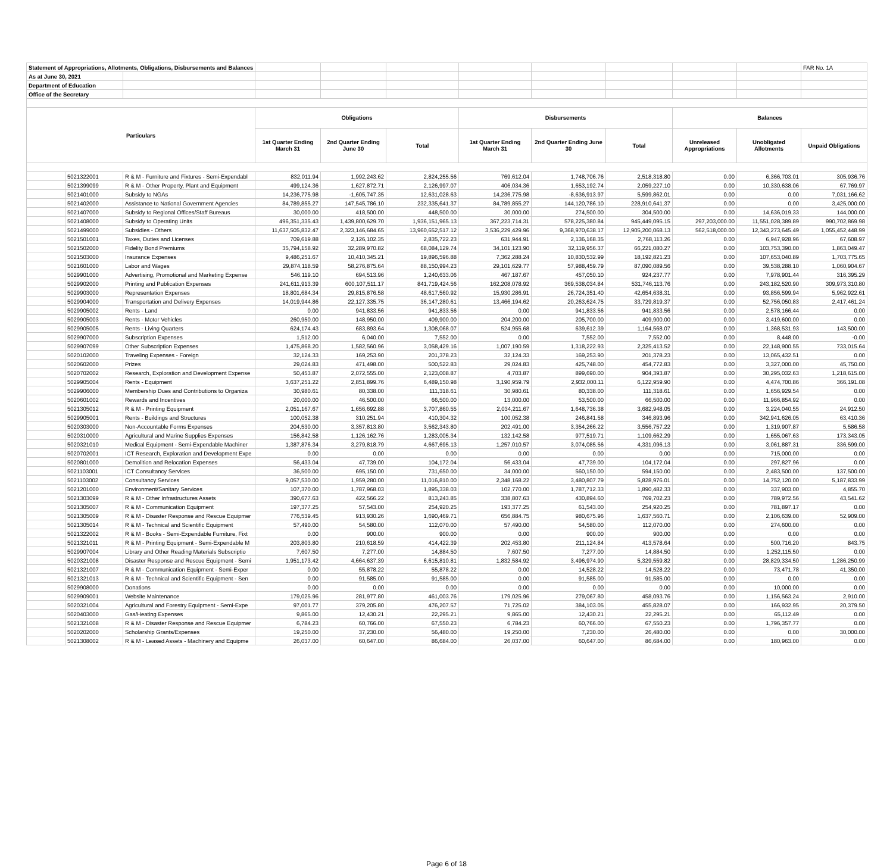| Statement of Appropriations, Allotments, Obligations, Disbursements and Balances | | | | | | | | | | | FAR No. 1A |
| As at June 30, 2021 | | | | | | | | | | | |
| Department of Education | | | | | | | | | | | |
| Office of the Secretary | | | | | | | | | | | |
| Particulars | | | Obligations | | | Disbursements | | | Balances | | |
| | | | 1st Quarter Ending March 31 | 2nd Quarter Ending June 30 | Total | 1st Quarter Ending March 31 | 2nd Quarter Ending June 30 | Total | Unreleased Appropriations | Unobligated Allotments | Unpaid Obligations |
| | 5021322001 | R & M - Furniture and Fixtures - Semi-Expendabl | 832,011.94 | 1,992,243.62 | 2,824,255.56 | 769,612.04 | 1,748,706.76 | 2,518,318.80 | 0.00 | 6,366,703.01 | 305,936.76 |
| | 5021399099 | R & M - Other Property, Plant and Equipment | 499,124.36 | 1,627,872.71 | 2,126,997.07 | 406,034.36 | 1,653,192.74 | 2,059,227.10 | 0.00 | 10,330,638.06 | 67,769.97 |
| | 5021401000 | Subsidy to NGAs | 14,236,775.98 | -1,605,747.35 | 12,631,028.63 | 14,236,775.98 | -8,636,913.97 | 5,599,862.01 | 0.00 | 0.00 | 7,031,166.62 |
| | 5021402000 | Assistance to National Government Agencies | 84,789,855.27 | 147,545,786.10 | 232,335,641.37 | 84,789,855.27 | 144,120,786.10 | 228,910,641.37 | 0.00 | 0.00 | 3,425,000.00 |
| | 5021407000 | Subsidy to Regional Offices/Staff Bureaus | 30,000.00 | 418,500.00 | 448,500.00 | 30,000.00 | 274,500.00 | 304,500.00 | 0.00 | 14,636,019.33 | 144,000.00 |
| | 5021408000 | Subsidy to Operating Units | 496,351,335.43 | 1,439,800,629.70 | 1,936,151,965.13 | 367,223,714.31 | 578,225,380.84 | 945,449,095.15 | 297,203,000.00 | 11,551,028,389.89 | 990,702,869.98 |
| | 5021499000 | Subsidies - Others | 11,637,505,832.47 | 2,323,146,684.65 | 13,960,652,517.12 | 3,536,229,429.96 | 9,368,970,638.17 | 12,905,200,068.13 | 562,518,000.00 | 12,343,273,645.49 | 1,055,452,448.99 |
| | 5021501001 | Taxes, Duties and Licenses | 709,619.88 | 2,126,102.35 | 2,835,722.23 | 631,944.91 | 2,136,168.35 | 2,768,113.26 | 0.00 | 6,947,928.96 | 67,608.97 |
| | 5021502000 | Fidelity Bond Premiums | 35,794,158.92 | 32,289,970.82 | 68,084,129.74 | 34,101,123.90 | 32,119,956.37 | 66,221,080.27 | 0.00 | 103,753,390.00 | 1,863,049.47 |
| | 5021503000 | Insurance Expenses | 9,486,251.67 | 10,410,345.21 | 19,896,596.88 | 7,362,288.24 | 10,830,532.99 | 18,192,821.23 | 0.00 | 107,653,040.89 | 1,703,775.65 |
| | 5021601000 | Labor and Wages | 29,874,118.59 | 58,276,875.64 | 88,150,994.23 | 29,101,629.77 | 57,988,459.79 | 87,090,089.56 | 0.00 | 39,538,288.10 | 1,060,904.67 |
| | 5029901000 | Advertising, Promotional and Marketing Expense | 546,119.10 | 694,513.96 | 1,240,633.06 | 467,187.67 | 457,050.10 | 924,237.77 | 0.00 | 7,978,901.44 | 316,395.29 |
| | 5029902000 | Printing and Publication Expenses | 241,611,913.39 | 600,107,511.17 | 841,719,424.56 | 162,208,078.92 | 369,538,034.84 | 531,746,113.76 | 0.00 | 243,182,520.90 | 309,973,310.80 |
| | 5029903000 | Representation Expenses | 18,801,684.34 | 29,815,876.58 | 48,617,560.92 | 15,930,286.91 | 26,724,351.40 | 42,654,638.31 | 0.00 | 93,856,599.94 | 5,962,922.61 |
| | 5029904000 | Transportation and Delivery Expenses | 14,019,944.86 | 22,127,335.75 | 36,147,280.61 | 13,466,194.62 | 20,263,624.75 | 33,729,819.37 | 0.00 | 52,756,050.83 | 2,417,461.24 |
| | 5029905002 | Rents - Land | 0.00 | 941,833.56 | 941,833.56 | 0.00 | 941,833.56 | 941,833.56 | 0.00 | 2,578,166.44 | 0.00 |
| | 5029905003 | Rents - Motor Vehicles | 260,950.00 | 148,950.00 | 409,900.00 | 204,200.00 | 205,700.00 | 409,900.00 | 0.00 | 3,419,600.00 | 0.00 |
| | 5029905005 | Rents - Living Quarters | 624,174.43 | 683,893.64 | 1,308,068.07 | 524,955.68 | 639,612.39 | 1,164,568.07 | 0.00 | 1,368,531.93 | 143,500.00 |
| | 5029907000 | Subscription Expenses | 1,512.00 | 6,040.00 | 7,552.00 | 0.00 | 7,552.00 | 7,552.00 | 0.00 | 8,448.00 | -0.00 |
| | 5029907099 | Other Subscription Expenses | 1,475,868.20 | 1,582,560.96 | 3,058,429.16 | 1,007,190.59 | 1,318,222.93 | 2,325,413.52 | 0.00 | 22,148,900.55 | 733,015.64 |
| | 5020102000 | Traveling Expenses - Foreign | 32,124.33 | 169,253.90 | 201,378.23 | 32,124.33 | 169,253.90 | 201,378.23 | 0.00 | 13,065,432.51 | 0.00 |
| | 5020602000 | Prizes | 29,024.83 | 471,498.00 | 500,522.83 | 29,024.83 | 425,748.00 | 454,772.83 | 0.00 | 3,327,000.00 | 45,750.00 |
| | 5020702002 | Research, Exploration and Development Expense | 50,453.87 | 2,072,555.00 | 2,123,008.87 | 4,703.87 | 899,690.00 | 904,393.87 | 0.00 | 30,295,032.63 | 1,218,615.00 |
| | 5029905004 | Rents - Equipment | 3,637,251.22 | 2,851,899.76 | 6,489,150.98 | 3,190,959.79 | 2,932,000.11 | 6,122,959.90 | 0.00 | 4,474,700.86 | 366,191.08 |
| | 5029906000 | Membership Dues and Contributions to Organiza | 30,980.61 | 80,338.00 | 111,318.61 | 30,980.61 | 80,338.00 | 111,318.61 | 0.00 | 1,656,929.54 | 0.00 |
| | 5020601002 | Rewards and Incentives | 20,000.00 | 46,500.00 | 66,500.00 | 13,000.00 | 53,500.00 | 66,500.00 | 0.00 | 11,966,854.92 | 0.00 |
| | 5021305012 | R & M - Printing Equipment | 2,051,167.67 | 1,656,692.88 | 3,707,860.55 | 2,034,211.67 | 1,648,736.38 | 3,682,948.05 | 0.00 | 3,224,040.55 | 24,912.50 |
| | 5029905001 | Rents - Buildings and Structures | 100,052.38 | 310,251.94 | 410,304.32 | 100,052.38 | 246,841.58 | 346,893.96 | 0.00 | 342,941,626.05 | 63,410.36 |
| | 5020303000 | Non-Accountable Forms Expenses | 204,530.00 | 3,357,813.80 | 3,562,343.80 | 202,491.00 | 3,354,266.22 | 3,556,757.22 | 0.00 | 1,319,907.87 | 5,586.58 |
| | 5020310000 | Agricultural and Marine Supplies Expenses | 156,842.58 | 1,126,162.76 | 1,283,005.34 | 132,142.58 | 977,519.71 | 1,109,662.29 | 0.00 | 1,655,067.63 | 173,343.05 |
| | 5020321010 | Medical Equipment - Semi-Expendable Machiner | 1,387,876.34 | 3,279,818.79 | 4,667,695.13 | 1,257,010.57 | 3,074,085.56 | 4,331,096.13 | 0.00 | 3,061,887.31 | 336,599.00 |
| | 5020702001 | ICT Research, Exploration and Development Expe | 0.00 | 0.00 | 0.00 | 0.00 | 0.00 | 0.00 | 0.00 | 715,000.00 | 0.00 |
| | 5020801000 | Demolition and Relocation Expenses | 56,433.04 | 47,739.00 | 104,172.04 | 56,433.04 | 47,739.00 | 104,172.04 | 0.00 | 297,827.96 | 0.00 |
| | 5021103001 | ICT Consultancy Services | 36,500.00 | 695,150.00 | 731,650.00 | 34,000.00 | 560,150.00 | 594,150.00 | 0.00 | 2,483,500.00 | 137,500.00 |
| | 5021103002 | Consultancy Services | 9,057,530.00 | 1,959,280.00 | 11,016,810.00 | 2,348,168.22 | 3,480,807.79 | 5,828,976.01 | 0.00 | 14,752,120.00 | 5,187,833.99 |
| | 5021201000 | Environment/Sanitary Services | 107,370.00 | 1,787,968.03 | 1,895,338.03 | 102,770.00 | 1,787,712.33 | 1,890,482.33 | 0.00 | 337,903.00 | 4,855.70 |
| | 5021303099 | R & M - Other Infrastructures Assets | 390,677.63 | 422,566.22 | 813,243.85 | 338,807.63 | 430,894.60 | 769,702.23 | 0.00 | 789,972.56 | 43,541.62 |
| | 5021305007 | R & M - Communication Equipment | 197,377.25 | 57,543.00 | 254,920.25 | 193,377.25 | 61,543.00 | 254,920.25 | 0.00 | 781,897.17 | 0.00 |
| | 5021305009 | R & M - Disaster Response and Rescue Equipmer | 776,539.45 | 913,930.26 | 1,690,469.71 | 656,884.75 | 980,675.96 | 1,637,560.71 | 0.00 | 2,106,639.00 | 52,909.00 |
| | 5021305014 | R & M - Technical and Scientific Equipment | 57,490.00 | 54,580.00 | 112,070.00 | 57,490.00 | 54,580.00 | 112,070.00 | 0.00 | 274,600.00 | 0.00 |
| | 5021322002 | R & M - Books - Semi-Expendable Furniture, Fixt | 0.00 | 900.00 | 900.00 | 0.00 | 900.00 | 900.00 | 0.00 | 0.00 | 0.00 |
| | 5021321011 | R & M - Printing Equipment - Semi-Expendable M | 203,803.80 | 210,618.59 | 414,422.39 | 202,453.80 | 211,124.84 | 413,578.64 | 0.00 | 500,716.20 | 843.75 |
| | 5029907004 | Library and Other Reading Materials Subscriptio | 7,607.50 | 7,277.00 | 14,884.50 | 7,607.50 | 7,277.00 | 14,884.50 | 0.00 | 1,252,115.50 | 0.00 |
| | 5020321008 | Disaster Response and Rescue Equipment - Semi | 1,951,173.42 | 4,664,637.39 | 6,615,810.81 | 1,832,584.92 | 3,496,974.90 | 5,329,559.82 | 0.00 | 28,829,334.50 | 1,286,250.99 |
| | 5021321007 | R & M - Communication Equipment - Semi-Exper | 0.00 | 55,878.22 | 55,878.22 | 0.00 | 14,528.22 | 14,528.22 | 0.00 | 73,471.78 | 41,350.00 |
| | 5021321013 | R & M - Technical and Scientific Equipment - Sen | 0.00 | 91,585.00 | 91,585.00 | 0.00 | 91,585.00 | 91,585.00 | 0.00 | 0.00 | 0.00 |
| | 5029908000 | Donations | 0.00 | 0.00 | 0.00 | 0.00 | 0.00 | 0.00 | 0.00 | 10,000.00 | 0.00 |
| | 5029909001 | Website Maintenance | 179,025.96 | 281,977.80 | 461,003.76 | 179,025.96 | 279,067.80 | 458,093.76 | 0.00 | 1,156,563.24 | 2,910.00 |
| | 5020321004 | Agricultural and Forestry Equipment - Semi-Expe | 97,001.77 | 379,205.80 | 476,207.57 | 71,725.02 | 384,103.05 | 455,828.07 | 0.00 | 166,932.95 | 20,379.50 |
| | 5020403000 | Gas/Heating Expenses | 9,865.00 | 12,430.21 | 22,295.21 | 9,865.00 | 12,430.21 | 22,295.21 | 0.00 | 65,112.49 | 0.00 |
| | 5021321008 | R & M - Disaster Response and Rescue Equipmer | 6,784.23 | 60,766.00 | 67,550.23 | 6,784.23 | 60,766.00 | 67,550.23 | 0.00 | 1,796,357.77 | 0.00 |
| | 5020202000 | Scholarship Grants/Expenses | 19,250.00 | 37,230.00 | 56,480.00 | 19,250.00 | 7,230.00 | 26,480.00 | 0.00 | 0.00 | 30,000.00 |
| | 5021308002 | R & M - Leased Assets - Machinery and Equipme | 26,037.00 | 60,647.00 | 86,684.00 | 26,037.00 | 60,647.00 | 86,684.00 | 0.00 | 180,963.00 | 0.00 |
Page 6 of 18